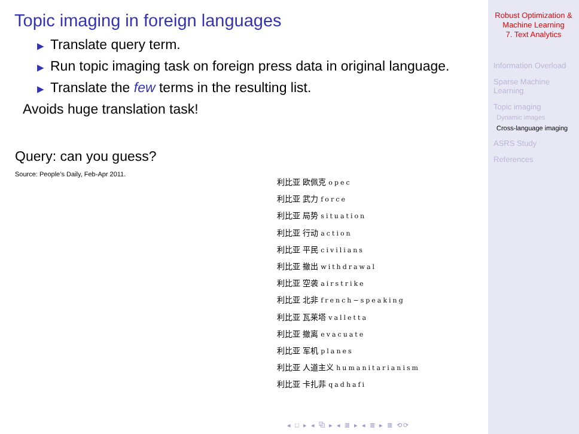Topic imaging in foreign languages
▶ Translate query term.
▶ Run topic imaging task on foreign press data in original language.
▶ Translate the few terms in the resulting list.
Avoids huge translation task!
Query: can you guess?
Source: People’s Daily, Feb-Apr 2011.
利比亚 欧佩克 opec
利比亚 武力 force
利比亚 局势 situation
利比亚 行动 action
利比亚 平民 civilians
利比亚 撤出 withdrawal
利比亚 空袭 airstrike
利比亚 北非 french−speaking
利比亚 瓦莱塔 valletta
利比亚 撤离 evacuate
利比亚 军机 planes
利比亚 人道主义 humanitarianism
利比亚 卡扎菲 qadhafi
◂ □ ▸ ◂ ⧉ ▸ ◂ ≣ ▸ ◂ ≣ ▸ ≣ ⟲⟳
Robust Optimization &
Machine Learning
7. Text Analytics
Information Overload
Sparse Machine
Learning
Topic imaging
Dynamic images
Cross-language imaging
ASRS Study
References